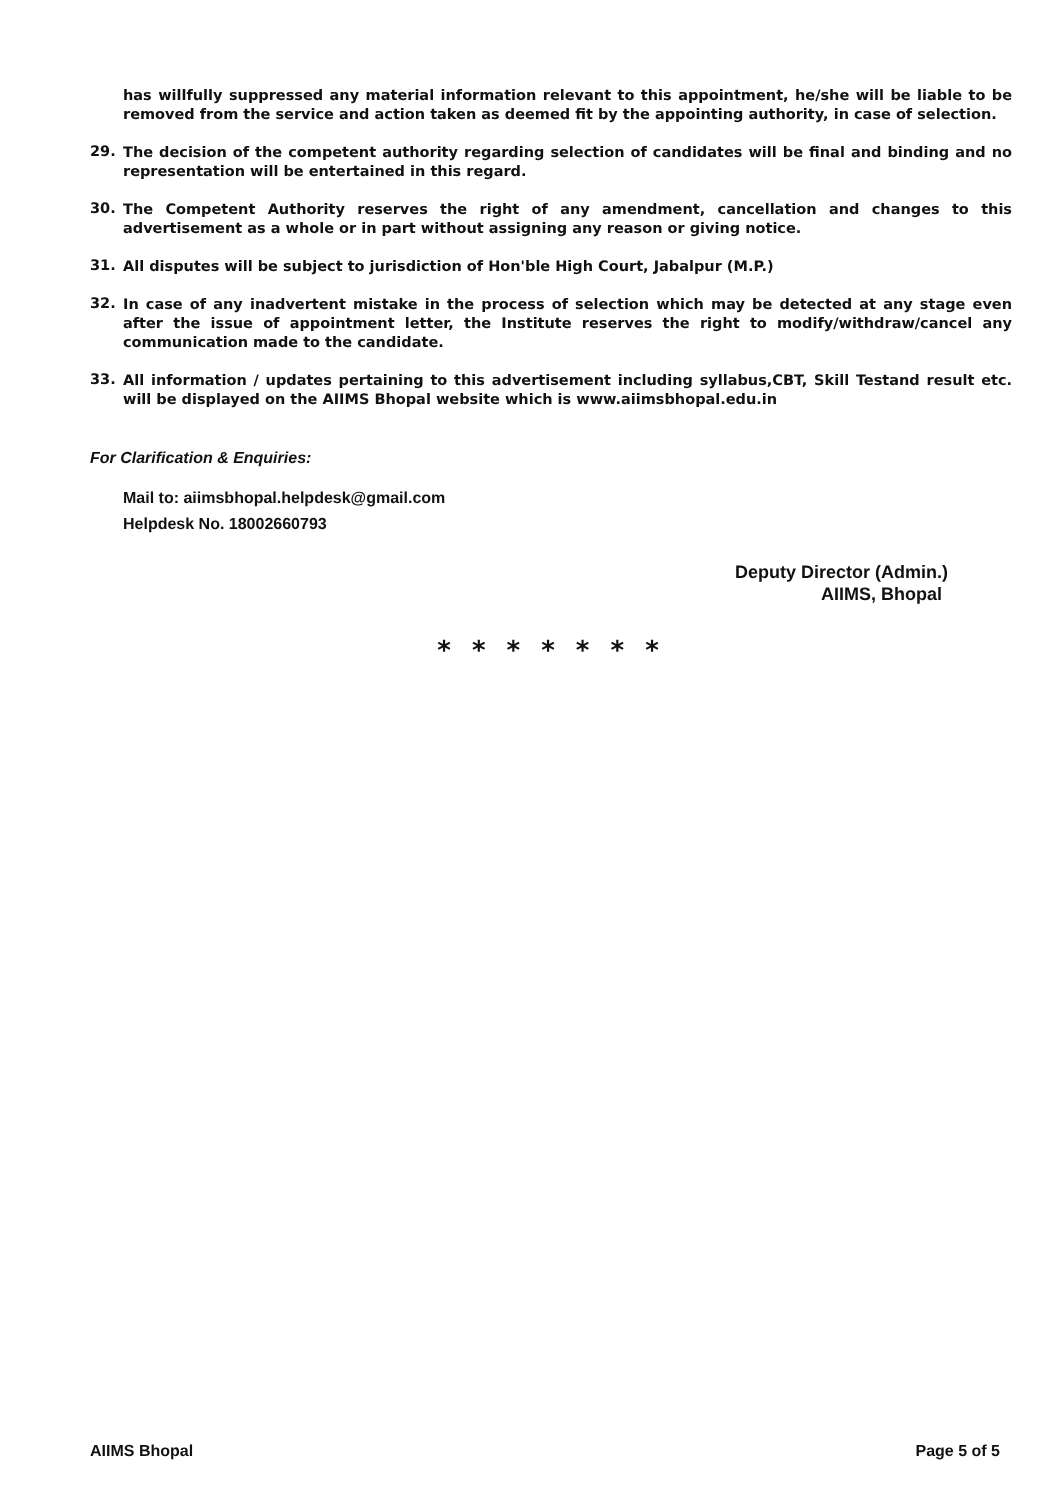has willfully suppressed any material information relevant to this appointment, he/she will be liable to be removed from the service and action taken as deemed fit by the appointing authority, in case of selection.
29.
The decision of the competent authority regarding selection of candidates will be final and binding and no representation will be entertained in this regard.
30.
The Competent Authority reserves the right of any amendment, cancellation and changes to this advertisement as a whole or in part without assigning any reason or giving notice.
31.
All disputes will be subject to jurisdiction of Hon'ble High Court, Jabalpur (M.P.)
32.
In case of any inadvertent mistake in the process of selection which may be detected at any stage even after the issue of appointment letter, the Institute reserves the right to modify/withdraw/cancel any communication made to the candidate.
33.
All information / updates pertaining to this advertisement including syllabus,CBT, Skill Testand result etc. will be displayed on the AIIMS Bhopal website which is www.aiimsbhopal.edu.in
For Clarification & Enquiries:
Mail to: aiimsbhopal.helpdesk@gmail.com
Helpdesk No. 18002660793
Deputy Director (Admin.)
AIIMS, Bhopal
* * * * * * *
AIIMS Bhopal Page 5 of 5